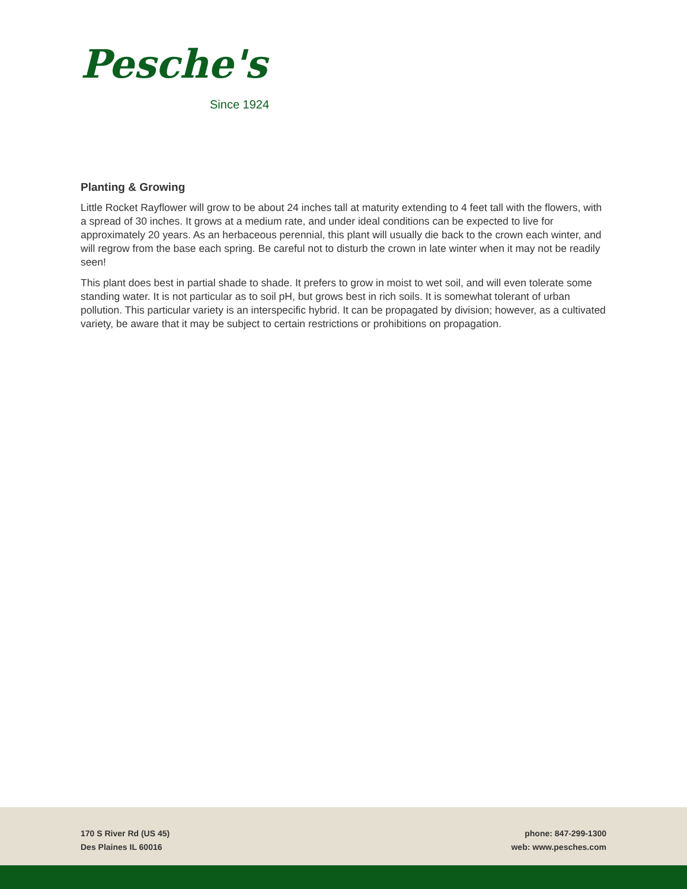Pesche's
Since 1924
Planting & Growing
Little Rocket Rayflower will grow to be about 24 inches tall at maturity extending to 4 feet tall with the flowers, with a spread of 30 inches. It grows at a medium rate, and under ideal conditions can be expected to live for approximately 20 years. As an herbaceous perennial, this plant will usually die back to the crown each winter, and will regrow from the base each spring. Be careful not to disturb the crown in late winter when it may not be readily seen!
This plant does best in partial shade to shade. It prefers to grow in moist to wet soil, and will even tolerate some standing water. It is not particular as to soil pH, but grows best in rich soils. It is somewhat tolerant of urban pollution. This particular variety is an interspecific hybrid. It can be propagated by division; however, as a cultivated variety, be aware that it may be subject to certain restrictions or prohibitions on propagation.
170 S River Rd (US 45)
Des Plaines IL 60016
phone: 847-299-1300
web: www.pesches.com